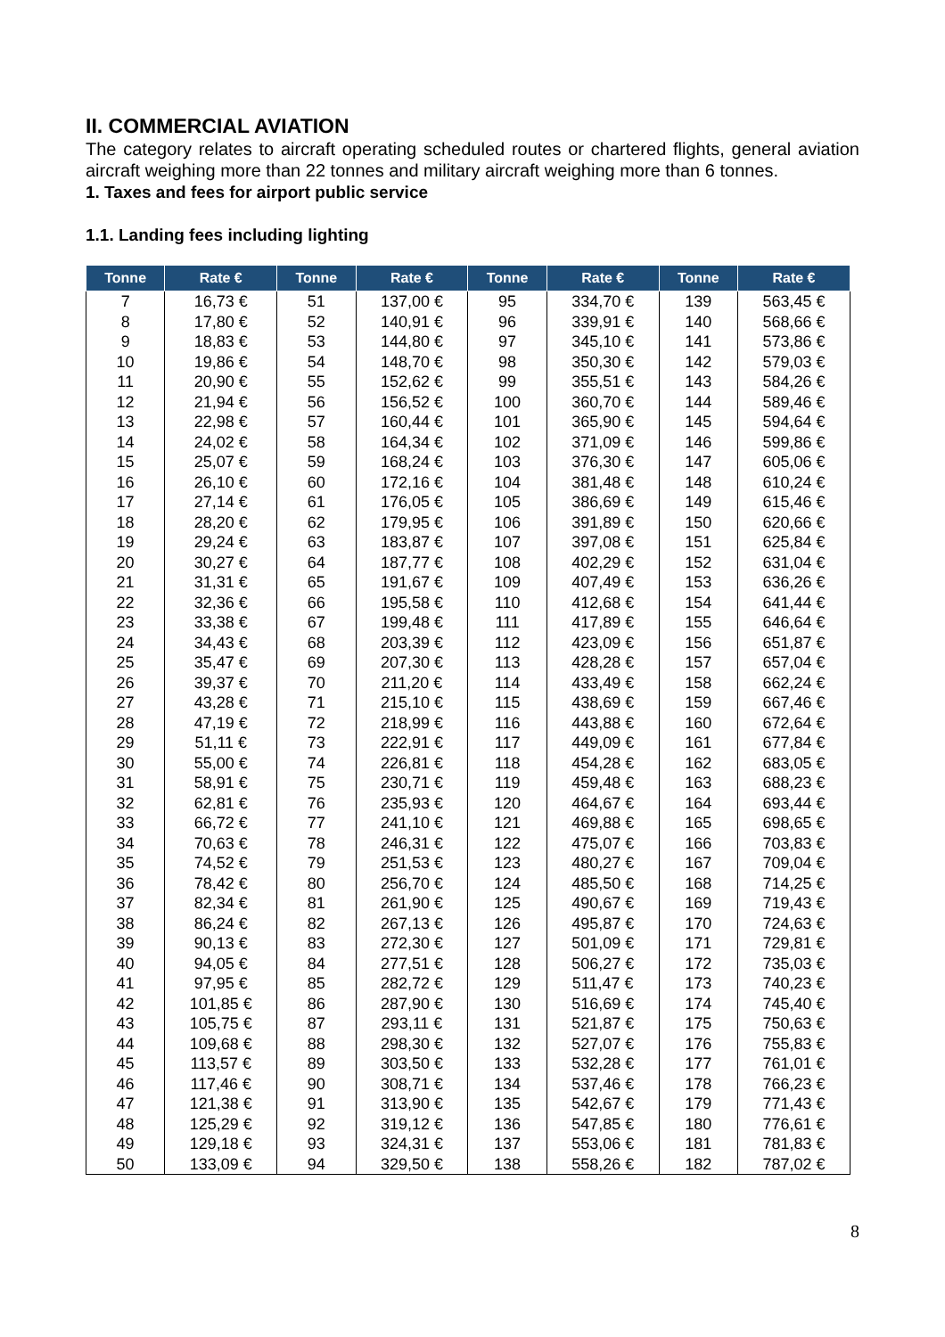II. COMMERCIAL AVIATION
The category relates to aircraft operating scheduled routes or chartered flights, general aviation aircraft weighing more than 22 tonnes and military aircraft weighing more than 6 tonnes.
1. Taxes and fees for airport public service
1.1. Landing fees including lighting
| Tonne | Rate € | Tonne | Rate € | Tonne | Rate € | Tonne | Rate € |
| --- | --- | --- | --- | --- | --- | --- | --- |
| 7 | 16,73 € | 51 | 137,00 € | 95 | 334,70 € | 139 | 563,45 € |
| 8 | 17,80 € | 52 | 140,91 € | 96 | 339,91 € | 140 | 568,66 € |
| 9 | 18,83 € | 53 | 144,80 € | 97 | 345,10 € | 141 | 573,86 € |
| 10 | 19,86 € | 54 | 148,70 € | 98 | 350,30 € | 142 | 579,03 € |
| 11 | 20,90 € | 55 | 152,62 € | 99 | 355,51 € | 143 | 584,26 € |
| 12 | 21,94 € | 56 | 156,52 € | 100 | 360,70 € | 144 | 589,46 € |
| 13 | 22,98 € | 57 | 160,44 € | 101 | 365,90 € | 145 | 594,64 € |
| 14 | 24,02 € | 58 | 164,34 € | 102 | 371,09 € | 146 | 599,86 € |
| 15 | 25,07 € | 59 | 168,24 € | 103 | 376,30 € | 147 | 605,06 € |
| 16 | 26,10 € | 60 | 172,16 € | 104 | 381,48 € | 148 | 610,24 € |
| 17 | 27,14 € | 61 | 176,05 € | 105 | 386,69 € | 149 | 615,46 € |
| 18 | 28,20 € | 62 | 179,95 € | 106 | 391,89 € | 150 | 620,66 € |
| 19 | 29,24 € | 63 | 183,87 € | 107 | 397,08 € | 151 | 625,84 € |
| 20 | 30,27 € | 64 | 187,77 € | 108 | 402,29 € | 152 | 631,04 € |
| 21 | 31,31 € | 65 | 191,67 € | 109 | 407,49 € | 153 | 636,26 € |
| 22 | 32,36 € | 66 | 195,58 € | 110 | 412,68 € | 154 | 641,44 € |
| 23 | 33,38 € | 67 | 199,48 € | 111 | 417,89 € | 155 | 646,64 € |
| 24 | 34,43 € | 68 | 203,39 € | 112 | 423,09 € | 156 | 651,87 € |
| 25 | 35,47 € | 69 | 207,30 € | 113 | 428,28 € | 157 | 657,04 € |
| 26 | 39,37 € | 70 | 211,20 € | 114 | 433,49 € | 158 | 662,24 € |
| 27 | 43,28 € | 71 | 215,10 € | 115 | 438,69 € | 159 | 667,46 € |
| 28 | 47,19 € | 72 | 218,99 € | 116 | 443,88 € | 160 | 672,64 € |
| 29 | 51,11 € | 73 | 222,91 € | 117 | 449,09 € | 161 | 677,84 € |
| 30 | 55,00 € | 74 | 226,81 € | 118 | 454,28 € | 162 | 683,05 € |
| 31 | 58,91 € | 75 | 230,71 € | 119 | 459,48 € | 163 | 688,23 € |
| 32 | 62,81 € | 76 | 235,93 € | 120 | 464,67 € | 164 | 693,44 € |
| 33 | 66,72 € | 77 | 241,10 € | 121 | 469,88 € | 165 | 698,65 € |
| 34 | 70,63 € | 78 | 246,31 € | 122 | 475,07 € | 166 | 703,83 € |
| 35 | 74,52 € | 79 | 251,53 € | 123 | 480,27 € | 167 | 709,04 € |
| 36 | 78,42 € | 80 | 256,70 € | 124 | 485,50 € | 168 | 714,25 € |
| 37 | 82,34 € | 81 | 261,90 € | 125 | 490,67 € | 169 | 719,43 € |
| 38 | 86,24 € | 82 | 267,13 € | 126 | 495,87 € | 170 | 724,63 € |
| 39 | 90,13 € | 83 | 272,30 € | 127 | 501,09 € | 171 | 729,81 € |
| 40 | 94,05 € | 84 | 277,51 € | 128 | 506,27 € | 172 | 735,03 € |
| 41 | 97,95 € | 85 | 282,72 € | 129 | 511,47 € | 173 | 740,23 € |
| 42 | 101,85 € | 86 | 287,90 € | 130 | 516,69 € | 174 | 745,40 € |
| 43 | 105,75 € | 87 | 293,11 € | 131 | 521,87 € | 175 | 750,63 € |
| 44 | 109,68 € | 88 | 298,30 € | 132 | 527,07 € | 176 | 755,83 € |
| 45 | 113,57 € | 89 | 303,50 € | 133 | 532,28 € | 177 | 761,01 € |
| 46 | 117,46 € | 90 | 308,71 € | 134 | 537,46 € | 178 | 766,23 € |
| 47 | 121,38 € | 91 | 313,90 € | 135 | 542,67 € | 179 | 771,43 € |
| 48 | 125,29 € | 92 | 319,12 € | 136 | 547,85 € | 180 | 776,61 € |
| 49 | 129,18 € | 93 | 324,31 € | 137 | 553,06 € | 181 | 781,83 € |
| 50 | 133,09 € | 94 | 329,50 € | 138 | 558,26 € | 182 | 787,02 € |
8